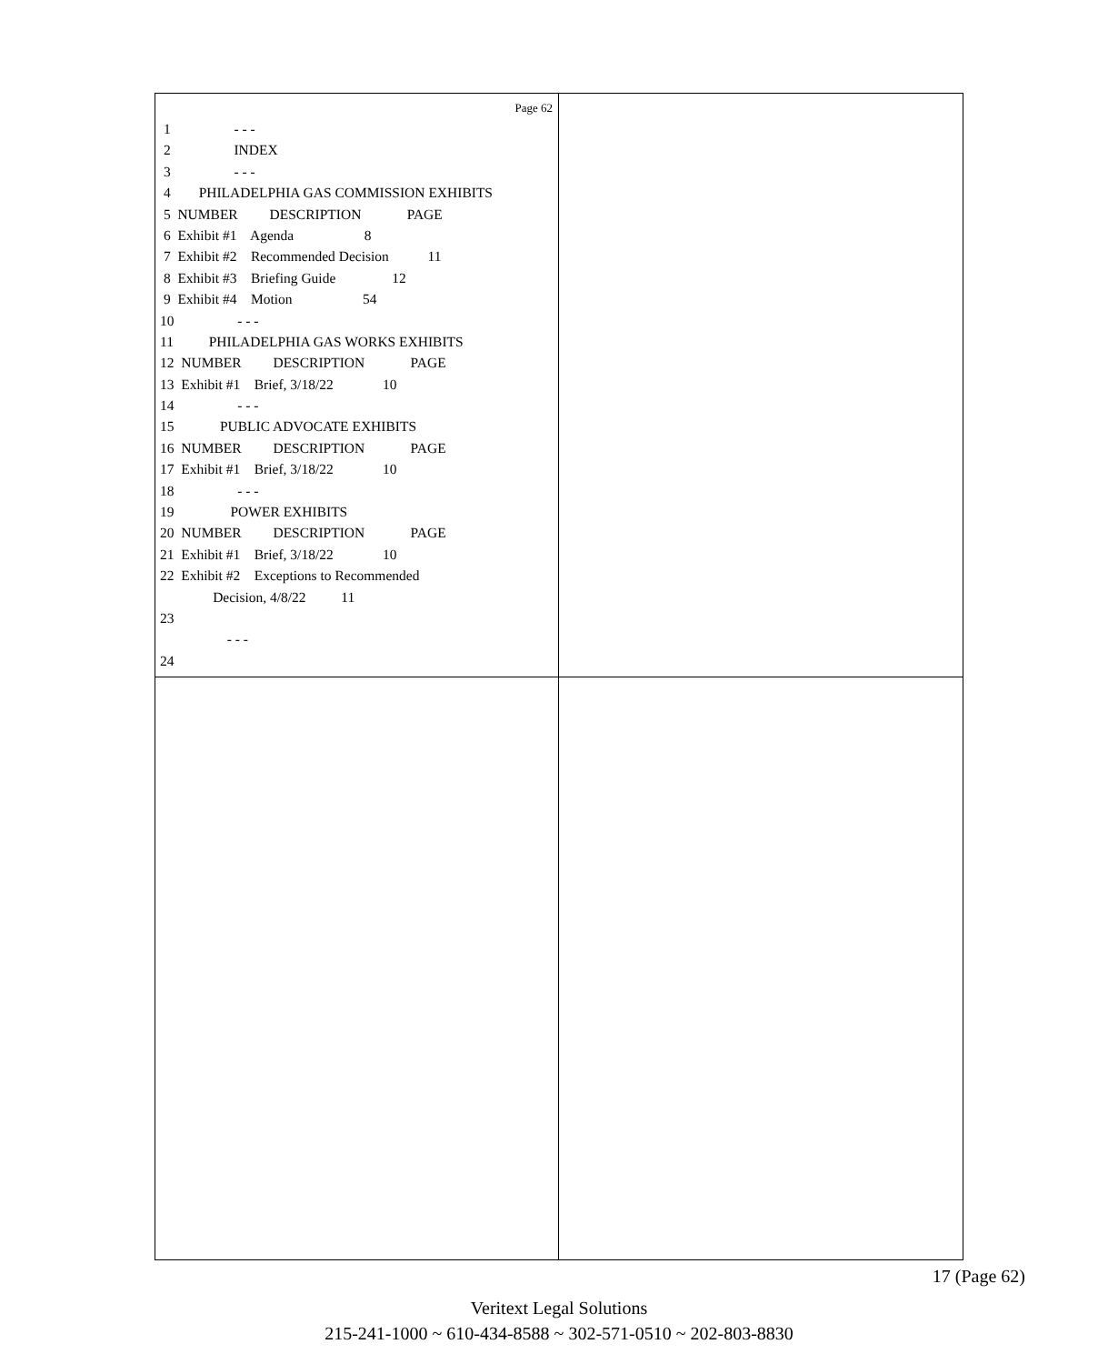Page 62
1 - - -
2 INDEX
3 - - -
4 PHILADELPHIA GAS COMMISSION EXHIBITS
5 NUMBER DESCRIPTION PAGE
6 Exhibit #1 Agenda 8
7 Exhibit #2 Recommended Decision 11
8 Exhibit #3 Briefing Guide 12
9 Exhibit #4 Motion 54
10 - - -
11 PHILADELPHIA GAS WORKS EXHIBITS
12 NUMBER DESCRIPTION PAGE
13 Exhibit #1 Brief, 3/18/22 10
14 - - -
15 PUBLIC ADVOCATE EXHIBITS
16 NUMBER DESCRIPTION PAGE
17 Exhibit #1 Brief, 3/18/22 10
18 - - -
19 POWER EXHIBITS
20 NUMBER DESCRIPTION PAGE
21 Exhibit #1 Brief, 3/18/22 10
22 Exhibit #2 Exceptions to Recommended
Decision, 4/8/22 11
23
- - -
24
17 (Page 62)
Veritext Legal Solutions
215-241-1000 ~ 610-434-8588 ~ 302-571-0510 ~ 202-803-8830